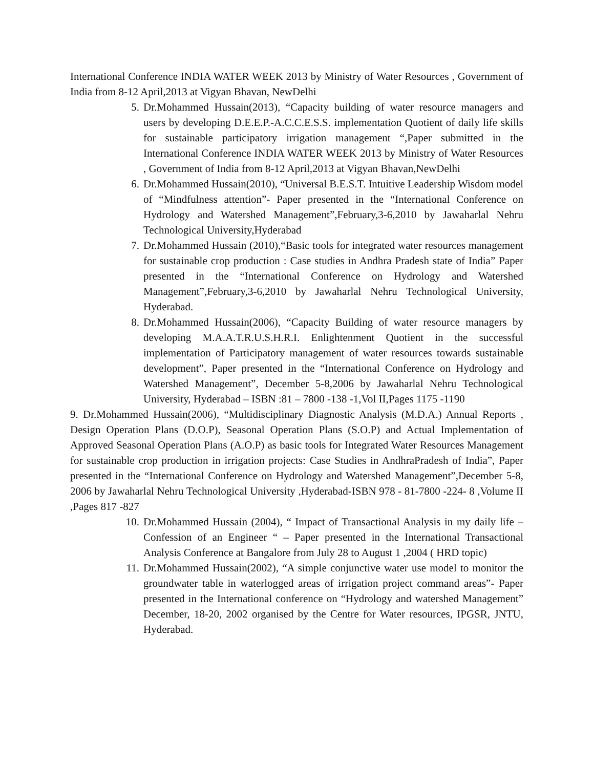International Conference INDIA WATER WEEK 2013 by Ministry of Water Resources , Government of India from 8-12 April,2013 at Vigyan Bhavan, NewDelhi
5. Dr.Mohammed Hussain(2013), “Capacity building of water resource managers and users by developing D.E.E.P.-A.C.C.E.S.S. implementation Quotient of daily life skills for sustainable participatory irrigation management “,Paper submitted in the International Conference INDIA WATER WEEK 2013 by Ministry of Water Resources , Government of India from 8-12 April,2013 at Vigyan Bhavan,NewDelhi
6. Dr.Mohammed Hussain(2010), “Universal B.E.S.T. Intuitive Leadership Wisdom model of “Mindfulness attention”- Paper presented in the “International Conference on Hydrology and Watershed Management”,February,3-6,2010 by Jawaharlal Nehru Technological University,Hyderabad
7. Dr.Mohammed Hussain (2010),“Basic tools for integrated water resources management for sustainable crop production : Case studies in Andhra Pradesh state of India” Paper presented in the “International Conference on Hydrology and Watershed Management”,February,3-6,2010 by Jawaharlal Nehru Technological University, Hyderabad.
8. Dr.Mohammed Hussain(2006), “Capacity Building of water resource managers by developing M.A.A.T.R.U.S.H.R.I. Enlightenment Quotient in the successful implementation of Participatory management of water resources towards sustainable development”, Paper presented in the “International Conference on Hydrology and Watershed Management”, December 5-8,2006 by Jawaharlal Nehru Technological University, Hyderabad – ISBN :81 – 7800 -138 -1,Vol II,Pages 1175 -1190
9. Dr.Mohammed Hussain(2006), “Multidisciplinary Diagnostic Analysis (M.D.A.) Annual Reports , Design Operation Plans (D.O.P), Seasonal Operation Plans (S.O.P) and Actual Implementation of Approved Seasonal Operation Plans (A.O.P) as basic tools for Integrated Water Resources Management for sustainable crop production in irrigation projects: Case Studies in AndhraPradesh of India”, Paper presented in the “International Conference on Hydrology and Watershed Management”,December 5-8, 2006 by Jawaharlal Nehru Technological University ,Hyderabad-ISBN 978 - 81-7800 -224- 8 ,Volume II ,Pages 817 -827
10.
Dr.Mohammed Hussain (2004), “ Impact of Transactional Analysis in my daily life – Confession of an Engineer “ – Paper presented in the International Transactional Analysis Conference at Bangalore from July 28 to August 1 ,2004 ( HRD topic)
11.
Dr.Mohammed Hussain(2002), “A simple conjunctive water use model to monitor the groundwater table in waterlogged areas of irrigation project command areas”- Paper presented in the International conference on “Hydrology and watershed Management” December, 18-20, 2002 organised by the Centre for Water resources, IPGSR, JNTU, Hyderabad.